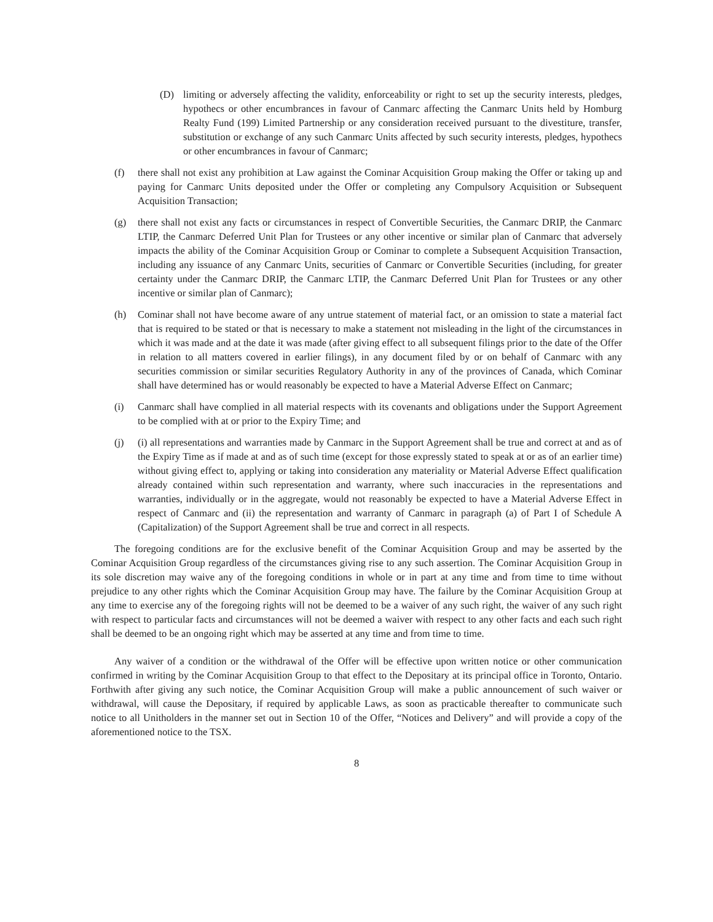(D) limiting or adversely affecting the validity, enforceability or right to set up the security interests, pledges, hypothecs or other encumbrances in favour of Canmarc affecting the Canmarc Units held by Homburg Realty Fund (199) Limited Partnership or any consideration received pursuant to the divestiture, transfer, substitution or exchange of any such Canmarc Units affected by such security interests, pledges, hypothecs or other encumbrances in favour of Canmarc;
(f) there shall not exist any prohibition at Law against the Cominar Acquisition Group making the Offer or taking up and paying for Canmarc Units deposited under the Offer or completing any Compulsory Acquisition or Subsequent Acquisition Transaction;
(g) there shall not exist any facts or circumstances in respect of Convertible Securities, the Canmarc DRIP, the Canmarc LTIP, the Canmarc Deferred Unit Plan for Trustees or any other incentive or similar plan of Canmarc that adversely impacts the ability of the Cominar Acquisition Group or Cominar to complete a Subsequent Acquisition Transaction, including any issuance of any Canmarc Units, securities of Canmarc or Convertible Securities (including, for greater certainty under the Canmarc DRIP, the Canmarc LTIP, the Canmarc Deferred Unit Plan for Trustees or any other incentive or similar plan of Canmarc);
(h) Cominar shall not have become aware of any untrue statement of material fact, or an omission to state a material fact that is required to be stated or that is necessary to make a statement not misleading in the light of the circumstances in which it was made and at the date it was made (after giving effect to all subsequent filings prior to the date of the Offer in relation to all matters covered in earlier filings), in any document filed by or on behalf of Canmarc with any securities commission or similar securities Regulatory Authority in any of the provinces of Canada, which Cominar shall have determined has or would reasonably be expected to have a Material Adverse Effect on Canmarc;
(i) Canmarc shall have complied in all material respects with its covenants and obligations under the Support Agreement to be complied with at or prior to the Expiry Time; and
(j) (i) all representations and warranties made by Canmarc in the Support Agreement shall be true and correct at and as of the Expiry Time as if made at and as of such time (except for those expressly stated to speak at or as of an earlier time) without giving effect to, applying or taking into consideration any materiality or Material Adverse Effect qualification already contained within such representation and warranty, where such inaccuracies in the representations and warranties, individually or in the aggregate, would not reasonably be expected to have a Material Adverse Effect in respect of Canmarc and (ii) the representation and warranty of Canmarc in paragraph (a) of Part I of Schedule A (Capitalization) of the Support Agreement shall be true and correct in all respects.
The foregoing conditions are for the exclusive benefit of the Cominar Acquisition Group and may be asserted by the Cominar Acquisition Group regardless of the circumstances giving rise to any such assertion. The Cominar Acquisition Group in its sole discretion may waive any of the foregoing conditions in whole or in part at any time and from time to time without prejudice to any other rights which the Cominar Acquisition Group may have. The failure by the Cominar Acquisition Group at any time to exercise any of the foregoing rights will not be deemed to be a waiver of any such right, the waiver of any such right with respect to particular facts and circumstances will not be deemed a waiver with respect to any other facts and each such right shall be deemed to be an ongoing right which may be asserted at any time and from time to time.
Any waiver of a condition or the withdrawal of the Offer will be effective upon written notice or other communication confirmed in writing by the Cominar Acquisition Group to that effect to the Depositary at its principal office in Toronto, Ontario. Forthwith after giving any such notice, the Cominar Acquisition Group will make a public announcement of such waiver or withdrawal, will cause the Depositary, if required by applicable Laws, as soon as practicable thereafter to communicate such notice to all Unitholders in the manner set out in Section 10 of the Offer, “Notices and Delivery” and will provide a copy of the aforementioned notice to the TSX.
8